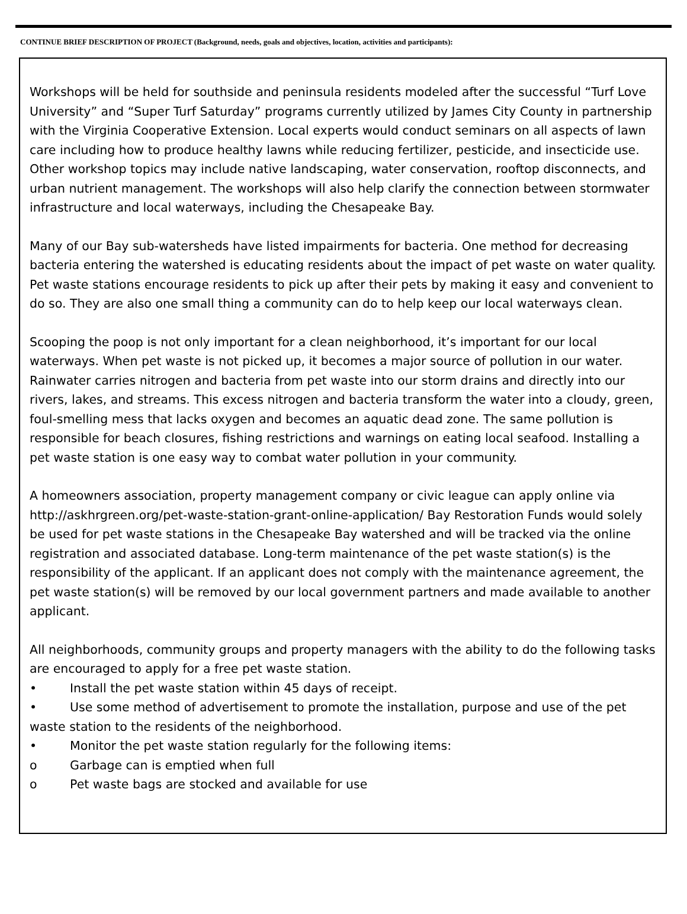CONTINUE BRIEF DESCRIPTION OF PROJECT (Background, needs, goals and objectives, location, activities and participants):
Workshops will be held for southside and peninsula residents modeled after the successful “Turf Love University” and “Super Turf Saturday” programs currently utilized by James City County in partnership with the Virginia Cooperative Extension. Local experts would conduct seminars on all aspects of lawn care including how to produce healthy lawns while reducing fertilizer, pesticide, and insecticide use. Other workshop topics may include native landscaping, water conservation, rooftop disconnects, and urban nutrient management. The workshops will also help clarify the connection between stormwater infrastructure and local waterways, including the Chesapeake Bay.
Many of our Bay sub-watersheds have listed impairments for bacteria. One method for decreasing bacteria entering the watershed is educating residents about the impact of pet waste on water quality. Pet waste stations encourage residents to pick up after their pets by making it easy and convenient to do so. They are also one small thing a community can do to help keep our local waterways clean.
Scooping the poop is not only important for a clean neighborhood, it’s important for our local waterways. When pet waste is not picked up, it becomes a major source of pollution in our water. Rainwater carries nitrogen and bacteria from pet waste into our storm drains and directly into our rivers, lakes, and streams. This excess nitrogen and bacteria transform the water into a cloudy, green, foul-smelling mess that lacks oxygen and becomes an aquatic dead zone. The same pollution is responsible for beach closures, fishing restrictions and warnings on eating local seafood. Installing a pet waste station is one easy way to combat water pollution in your community.
A homeowners association, property management company or civic league can apply online via http://askhrgreen.org/pet-waste-station-grant-online-application/ Bay Restoration Funds would solely be used for pet waste stations in the Chesapeake Bay watershed and will be tracked via the online registration and associated database. Long-term maintenance of the pet waste station(s) is the responsibility of the applicant. If an applicant does not comply with the maintenance agreement, the pet waste station(s) will be removed by our local government partners and made available to another applicant.
All neighborhoods, community groups and property managers with the ability to do the following tasks are encouraged to apply for a free pet waste station.
• Install the pet waste station within 45 days of receipt.
• Use some method of advertisement to promote the installation, purpose and use of the pet waste station to the residents of the neighborhood.
• Monitor the pet waste station regularly for the following items:
o Garbage can is emptied when full
o Pet waste bags are stocked and available for use